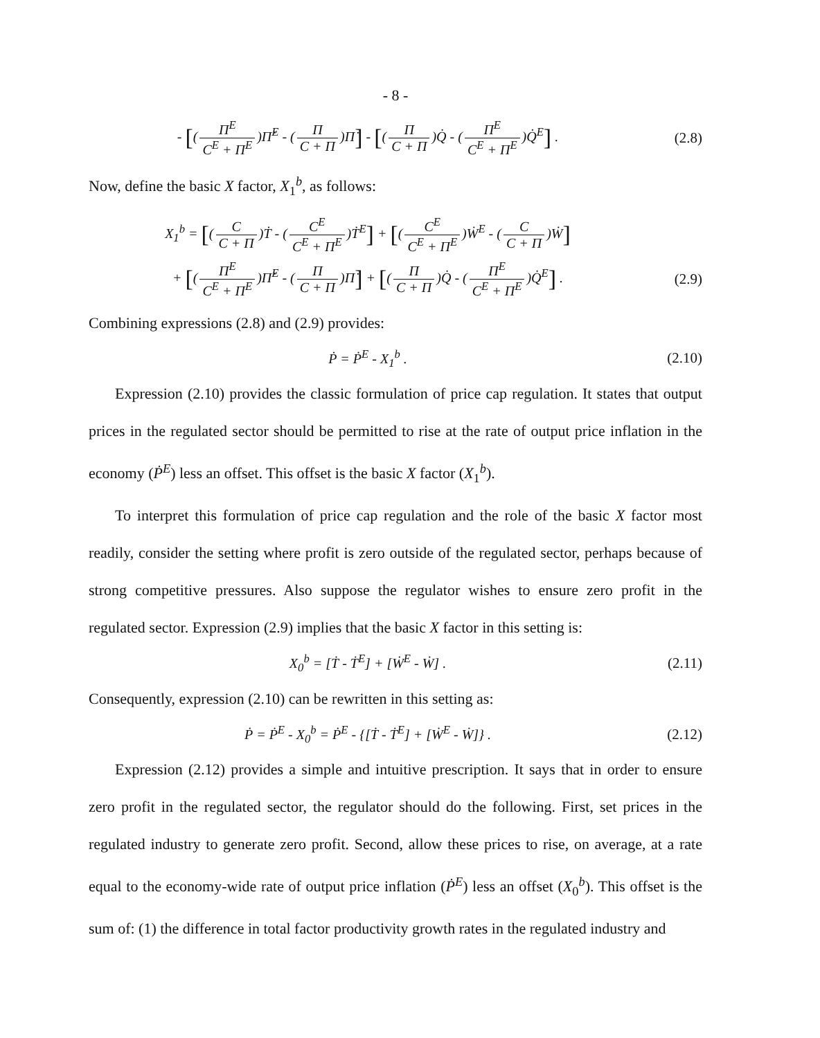- 8 -
- [(Π<sup>E</sup> C<sup>E</sup> + Π<sup>E</sup>)Π̇<sup>E</sup> - (Π C + Π)Π̇] - [(Π C + Π)Q̇ - (Π<sup>E</sup> C<sup>E</sup> + Π<sup>E</sup>)Q̇<sup>E</sup>] .
(2.8)
Now, define the basic X factor, X<sub>1</sub><sup>b</sup>, as follows:
X<sub>1</sub><sup>b</sup> = [(C C + Π)Ṫ - (C<sup>E</sup> C<sup>E</sup> + Π<sup>E</sup>)Ṫ<sup>E</sup>] + [(C<sup>E</sup> C<sup>E</sup> + Π<sup>E</sup>)Ẇ<sup>E</sup> - (C C + Π)Ẇ]
+ [(Π<sup>E</sup> C<sup>E</sup> + Π<sup>E</sup>)Π̇<sup>E</sup> - (Π C + Π)Π̇] + [(Π C + Π)Q̇ - (Π<sup>E</sup> C<sup>E</sup> + Π<sup>E</sup>)Q̇<sup>E</sup>] .
(2.9)
Combining expressions (2.8) and (2.9) provides:
Ṗ = Ṗ<sup>E</sup> - X<sub>1</sub><sup>b</sup> . (2.10)
Expression (2.10) provides the classic formulation of price cap regulation. It states that output prices in the regulated sector should be permitted to rise at the rate of output price inflation in the economy (Ṗ<sup>E</sup>) less an offset. This offset is the basic X factor (X<sub>1</sub><sup>b</sup>).
To interpret this formulation of price cap regulation and the role of the basic X factor most readily, consider the setting where profit is zero outside of the regulated sector, perhaps because of strong competitive pressures. Also suppose the regulator wishes to ensure zero profit in the regulated sector. Expression (2.9) implies that the basic X factor in this setting is:
X<sub>0</sub><sup>b</sup> = [Ṫ - Ṫ<sup>E</sup>] + [Ẇ<sup>E</sup> - Ẇ] . (2.11)
Consequently, expression (2.10) can be rewritten in this setting as:
Ṗ = Ṗ<sup>E</sup> - X<sub>0</sub><sup>b</sup> = Ṗ<sup>E</sup> - {[Ṫ - Ṫ<sup>E</sup>] + [Ẇ<sup>E</sup> - Ẇ]} .
(2.12)
Expression (2.12) provides a simple and intuitive prescription. It says that in order to ensure zero profit in the regulated sector, the regulator should do the following. First, set prices in the regulated industry to generate zero profit. Second, allow these prices to rise, on average, at a rate equal to the economy-wide rate of output price inflation (Ṗ<sup>E</sup>) less an offset (X<sub>0</sub><sup>b</sup>). This offset is the sum of: (1) the difference in total factor productivity growth rates in the regulated industry and